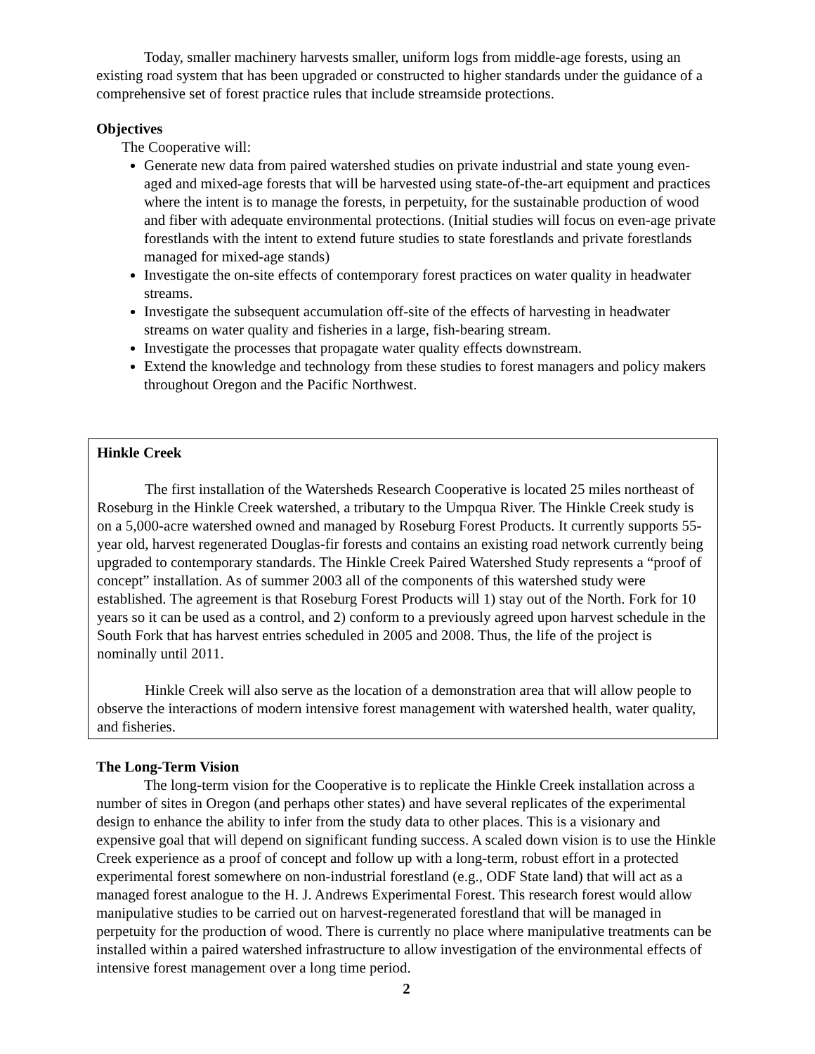Today, smaller machinery harvests smaller, uniform logs from middle-age forests, using an existing road system that has been upgraded or constructed to higher standards under the guidance of a comprehensive set of forest practice rules that include streamside protections.
Objectives
The Cooperative will:
Generate new data from paired watershed studies on private industrial and state young even-aged and mixed-age forests that will be harvested using state-of-the-art equipment and practices where the intent is to manage the forests, in perpetuity, for the sustainable production of wood and fiber with adequate environmental protections. (Initial studies will focus on even-age private forestlands with the intent to extend future studies to state forestlands and private forestlands managed for mixed-age stands)
Investigate the on-site effects of contemporary forest practices on water quality in headwater streams.
Investigate the subsequent accumulation off-site of the effects of harvesting in headwater streams on water quality and fisheries in a large, fish-bearing stream.
Investigate the processes that propagate water quality effects downstream.
Extend the knowledge and technology from these studies to forest managers and policy makers throughout Oregon and the Pacific Northwest.
Hinkle Creek
The first installation of the Watersheds Research Cooperative is located 25 miles northeast of Roseburg in the Hinkle Creek watershed, a tributary to the Umpqua River. The Hinkle Creek study is on a 5,000-acre watershed owned and managed by Roseburg Forest Products. It currently supports 55-year old, harvest regenerated Douglas-fir forests and contains an existing road network currently being upgraded to contemporary standards. The Hinkle Creek Paired Watershed Study represents a “proof of concept” installation. As of summer 2003 all of the components of this watershed study were established. The agreement is that Roseburg Forest Products will 1) stay out of the North. Fork for 10 years so it can be used as a control, and 2) conform to a previously agreed upon harvest schedule in the South Fork that has harvest entries scheduled in 2005 and 2008. Thus, the life of the project is nominally until 2011.
Hinkle Creek will also serve as the location of a demonstration area that will allow people to observe the interactions of modern intensive forest management with watershed health, water quality, and fisheries.
The Long-Term Vision
The long-term vision for the Cooperative is to replicate the Hinkle Creek installation across a number of sites in Oregon (and perhaps other states) and have several replicates of the experimental design to enhance the ability to infer from the study data to other places. This is a visionary and expensive goal that will depend on significant funding success. A scaled down vision is to use the Hinkle Creek experience as a proof of concept and follow up with a long-term, robust effort in a protected experimental forest somewhere on non-industrial forestland (e.g., ODF State land) that will act as a managed forest analogue to the H. J. Andrews Experimental Forest. This research forest would allow manipulative studies to be carried out on harvest-regenerated forestland that will be managed in perpetuity for the production of wood. There is currently no place where manipulative treatments can be installed within a paired watershed infrastructure to allow investigation of the environmental effects of intensive forest management over a long time period.
2